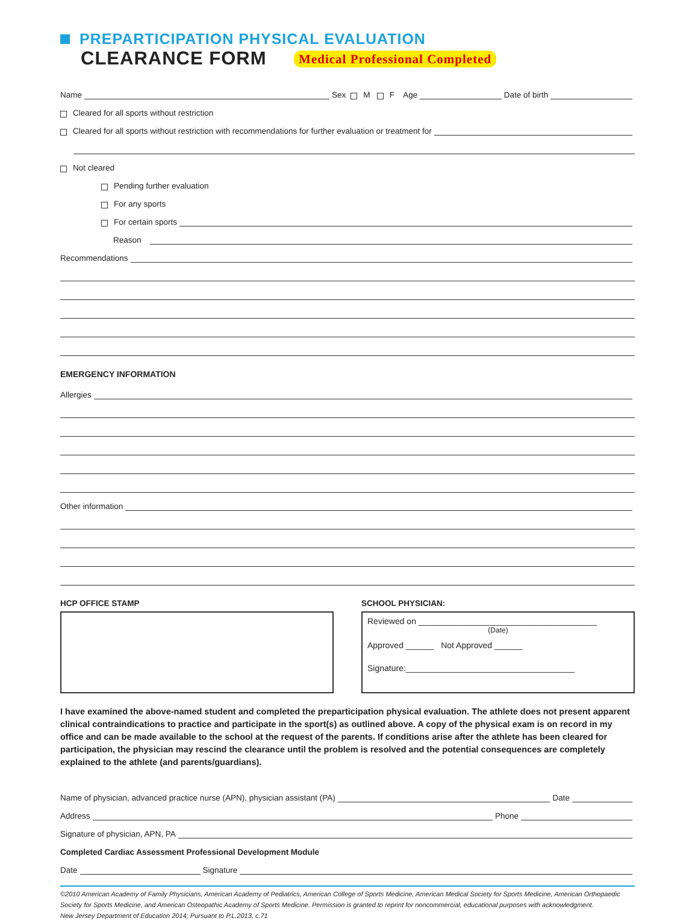PREPARTICIPATION PHYSICAL EVALUATION
CLEARANCE FORM Medical Professional Completed
Name Sex M F Age Date of birth
Cleared for all sports without restriction
Cleared for all sports without restriction with recommendations for further evaluation or treatment for
Not cleared
Pending further evaluation
For any sports
For certain sports
Reason
Recommendations
EMERGENCY INFORMATION
Allergies
Other information
HCP OFFICE STAMP SCHOOL PHYSICIAN:
Reviewed on ______________________________________
(Date)
Approved ______ Not Approved ______
Signature:____________________________________
I have examined the above-named student and completed the preparticipation physical evaluation. The athlete does not present apparent clinical contraindications to practice and participate in the sport(s) as outlined above. A copy of the physical exam is on record in my office and can be made available to the school at the request of the parents. If conditions arise after the athlete has been cleared for participation, the physician may rescind the clearance until the problem is resolved and the potential consequences are completely explained to the athlete (and parents/guardians).
Name of physician, advanced practice nurse (APN), physician assistant (PA) Date
Address Phone
Signature of physician, APN, PA
Completed Cardiac Assessment Professional Development Module
Date Signature
©2010 American Academy of Family Physicians, American Academy of Pediatrics, American College of Sports Medicine, American Medical Society for Sports Medicine, American Orthopaedic Society for Sports Medicine, and American Osteopathic Academy of Sports Medicine. Permission is granted to reprint for noncommercial, educational purposes with acknowledgment.
New Jersey Department of Education 2014; Pursuant to P.L.2013, c.71